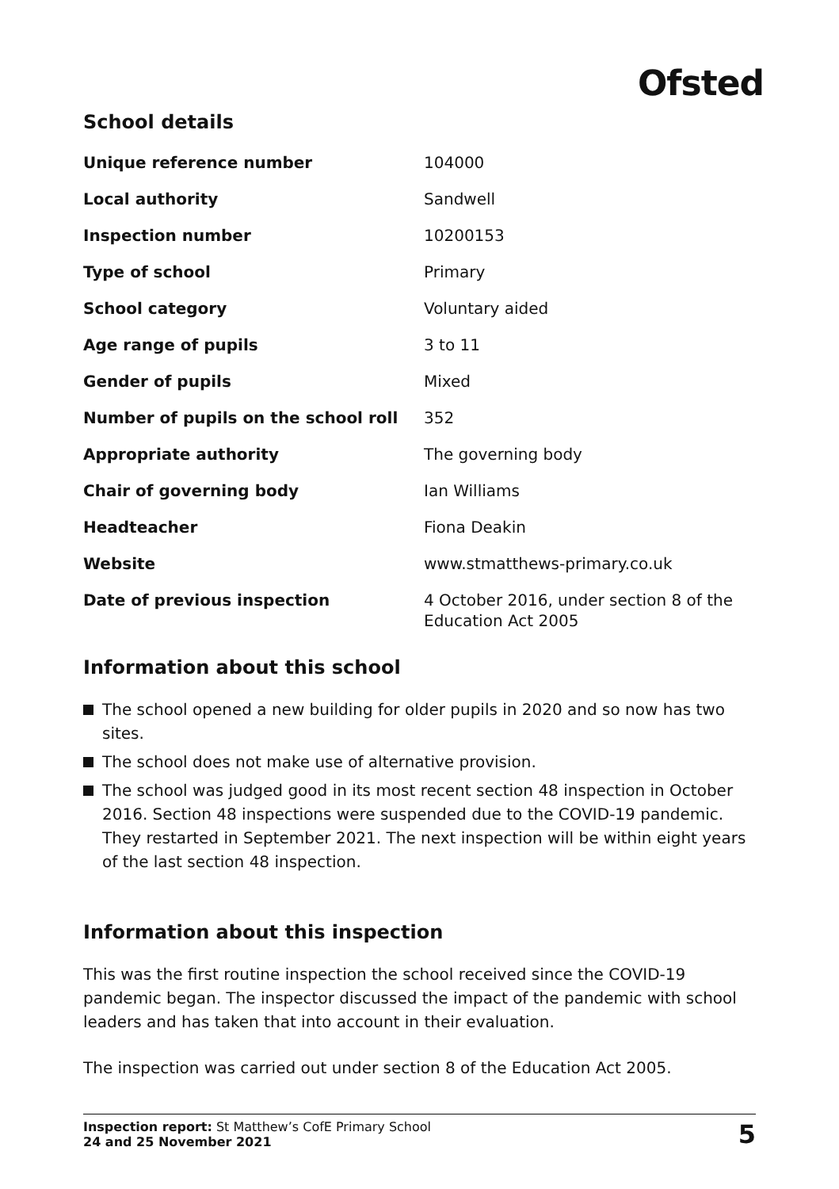Ofsted
School details
| Unique reference number | 104000 |
| Local authority | Sandwell |
| Inspection number | 10200153 |
| Type of school | Primary |
| School category | Voluntary aided |
| Age range of pupils | 3 to 11 |
| Gender of pupils | Mixed |
| Number of pupils on the school roll | 352 |
| Appropriate authority | The governing body |
| Chair of governing body | Ian Williams |
| Headteacher | Fiona Deakin |
| Website | www.stmatthews-primary.co.uk |
| Date of previous inspection | 4 October 2016, under section 8 of the Education Act 2005 |
Information about this school
The school opened a new building for older pupils in 2020 and so now has two sites.
The school does not make use of alternative provision.
The school was judged good in its most recent section 48 inspection in October 2016. Section 48 inspections were suspended due to the COVID-19 pandemic. They restarted in September 2021. The next inspection will be within eight years of the last section 48 inspection.
Information about this inspection
This was the first routine inspection the school received since the COVID-19 pandemic began. The inspector discussed the impact of the pandemic with school leaders and has taken that into account in their evaluation.
The inspection was carried out under section 8 of the Education Act 2005.
Inspection report: St Matthew’s CofE Primary School
24 and 25 November 2021
5